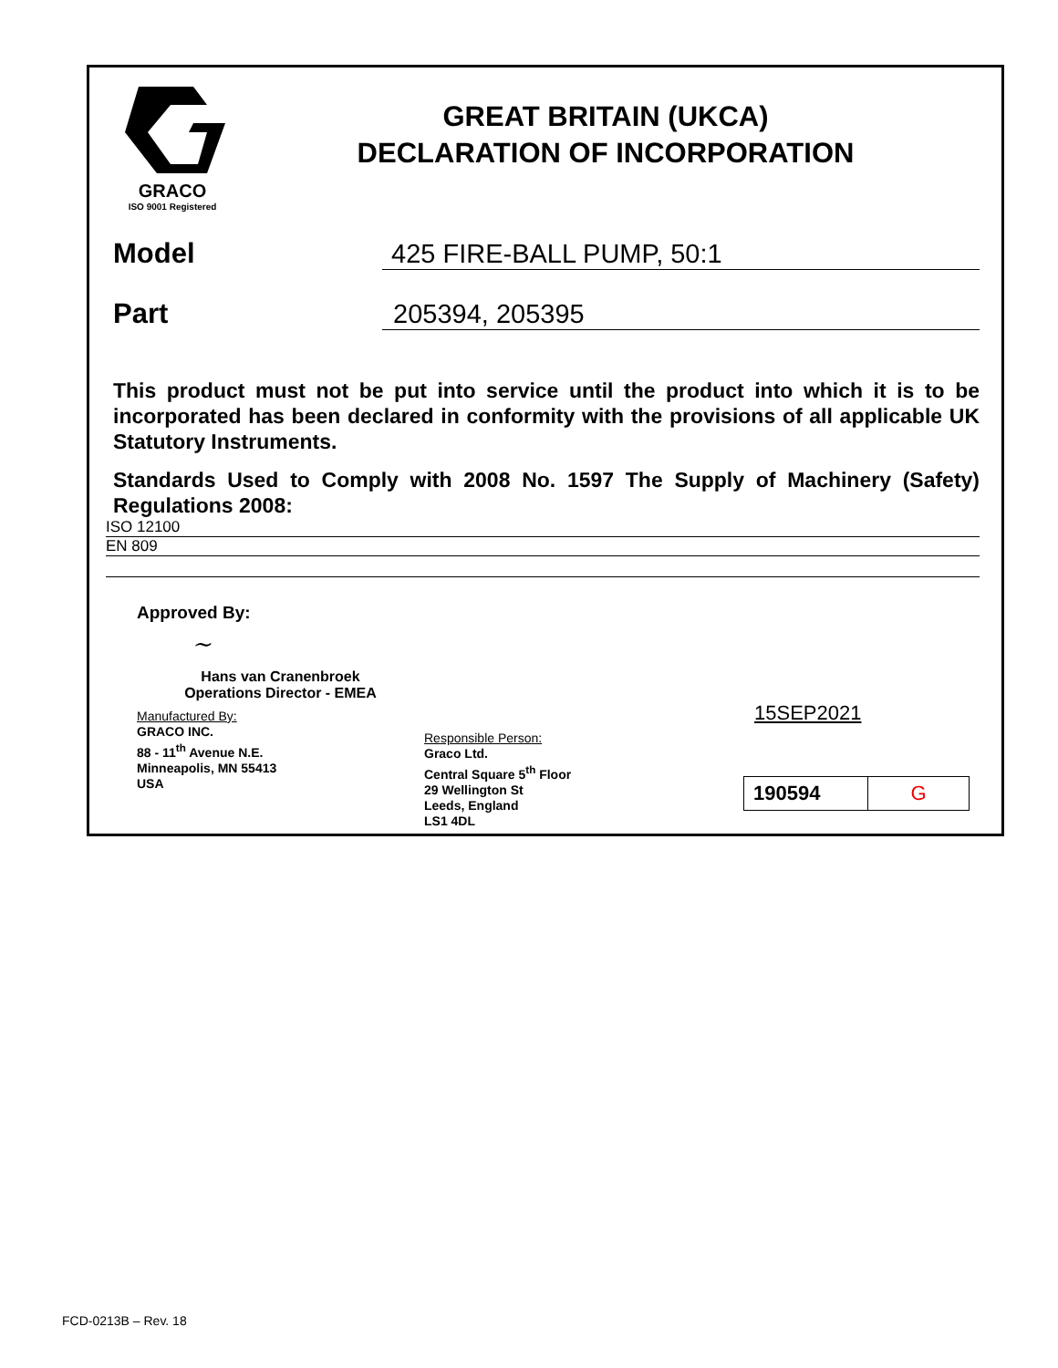GRACO
ISO 9001 Registered
GREAT BRITAIN (UKCA)
DECLARATION OF INCORPORATION
Model
425 FIRE-BALL PUMP, 50:1
Part
205394, 205395
This product must not be put into service until the product into which it is to be incorporated has been declared in conformity with the provisions of all applicable UK Statutory Instruments.
Standards Used to Comply with 2008 No. 1597 The Supply of Machinery (Safety) Regulations 2008:
ISO 12100
EN 809
Approved By:
~
Hans van Cranenbroek
Operations Director - EMEA
Manufactured By:
GRACO INC.
88 - 11<sup>th</sup> Avenue N.E.
Minneapolis, MN 55413
USA
Responsible Person:
Graco Ltd.
Central Square 5<sup>th</sup> Floor
29 Wellington St
Leeds, England
LS1 4DL
15SEP2021
| 190594 | G |
FCD-0213B – Rev. 18